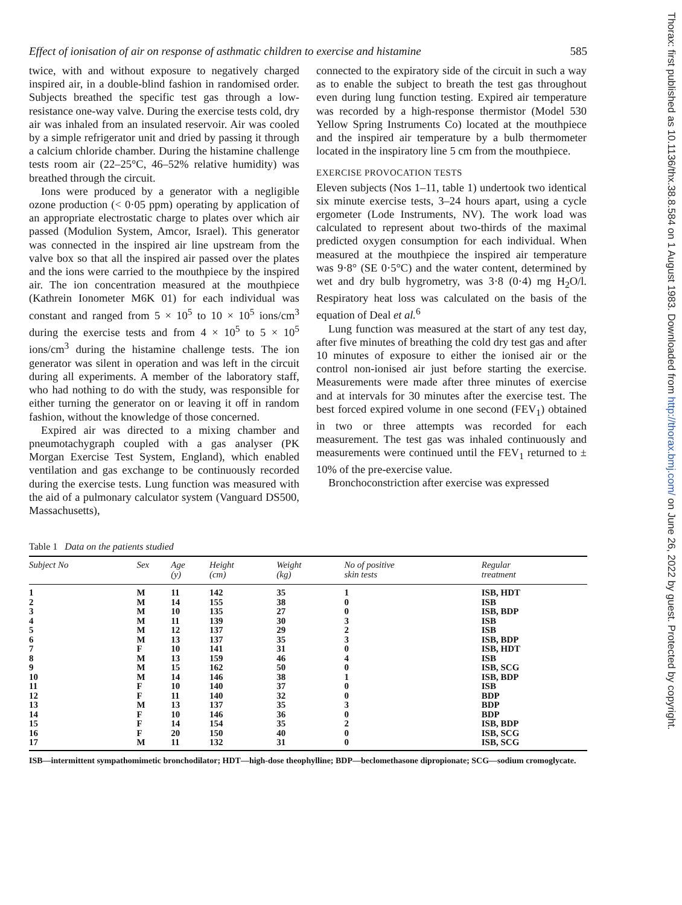Effect of ionisation of air on response of asthmatic children to exercise and histamine 585
twice, with and without exposure to negatively charged inspired air, in a double-blind fashion in randomised order. Subjects breathed the specific test gas through a low-resistance one-way valve. During the exercise tests cold, dry air was inhaled from an insulated reservoir. Air was cooled by a simple refrigerator unit and dried by passing it through a calcium chloride chamber. During the histamine challenge tests room air (22–25°C, 46–52% relative humidity) was breathed through the circuit.
Ions were produced by a generator with a negligible ozone production (< 0·05 ppm) operating by application of an appropriate electrostatic charge to plates over which air passed (Modulion System, Amcor, Israel). This generator was connected in the inspired air line upstream from the valve box so that all the inspired air passed over the plates and the ions were carried to the mouthpiece by the inspired air. The ion concentration measured at the mouthpiece (Kathrein Ionometer M6K 01) for each individual was constant and ranged from 5 × 10<sup>5</sup> to 10 × 10<sup>5</sup> ions/cm<sup>3</sup> during the exercise tests and from 4 × 10<sup>5</sup> to 5 × 10<sup>5</sup> ions/cm<sup>3</sup> during the histamine challenge tests. The ion generator was silent in operation and was left in the circuit during all experiments. A member of the laboratory staff, who had nothing to do with the study, was responsible for either turning the generator on or leaving it off in random fashion, without the knowledge of those concerned.
Expired air was directed to a mixing chamber and pneumotachygraph coupled with a gas analyser (PK Morgan Exercise Test System, England), which enabled ventilation and gas exchange to be continuously recorded during the exercise tests. Lung function was measured with the aid of a pulmonary calculator system (Vanguard DS500, Massachusetts),
connected to the expiratory side of the circuit in such a way as to enable the subject to breath the test gas throughout even during lung function testing. Expired air temperature was recorded by a high-response thermistor (Model 530 Yellow Spring Instruments Co) located at the mouthpiece and the inspired air temperature by a bulb thermometer located in the inspiratory line 5 cm from the mouthpiece.
EXERCISE PROVOCATION TESTS
Eleven subjects (Nos 1–11, table 1) undertook two identical six minute exercise tests, 3–24 hours apart, using a cycle ergometer (Lode Instruments, NV). The work load was calculated to represent about two-thirds of the maximal predicted oxygen consumption for each individual. When measured at the mouthpiece the inspired air temperature was 9·8° (SE 0·5°C) and the water content, determined by wet and dry bulb hygrometry, was 3·8 (0·4) mg H<sub>2</sub>O/l. Respiratory heat loss was calculated on the basis of the equation of Deal et al.<sup>6</sup>
Lung function was measured at the start of any test day, after five minutes of breathing the cold dry test gas and after 10 minutes of exposure to either the ionised air or the control non-ionised air just before starting the exercise. Measurements were made after three minutes of exercise and at intervals for 30 minutes after the exercise test. The best forced expired volume in one second (FEV<sub>1</sub>) obtained in two or three attempts was recorded for each measurement. The test gas was inhaled continuously and measurements were continued until the FEV<sub>1</sub> returned to ± 10% of the pre-exercise value.
Bronchoconstriction after exercise was expressed
Table 1 Data on the patients studied
| Subject No | Sex | Age (y) | Height (cm) | Weight (kg) | No of positive skin tests | Regular treatment |
| --- | --- | --- | --- | --- | --- | --- |
| 1 | M | 11 | 142 | 35 | 1 | ISB, HDT |
| 2 | M | 14 | 155 | 38 | 0 | ISB |
| 3 | M | 10 | 135 | 27 | 0 | ISB, BDP |
| 4 | M | 11 | 139 | 30 | 3 | ISB |
| 5 | M | 12 | 137 | 29 | 2 | ISB |
| 6 | M | 13 | 137 | 35 | 3 | ISB, BDP |
| 7 | F | 10 | 141 | 31 | 0 | ISB, HDT |
| 8 | M | 13 | 159 | 46 | 4 | ISB |
| 9 | M | 15 | 162 | 50 | 0 | ISB, SCG |
| 10 | M | 14 | 146 | 38 | 1 | ISB, BDP |
| 11 | F | 10 | 140 | 37 | 0 | ISB |
| 12 | F | 11 | 140 | 32 | 0 | BDP |
| 13 | M | 13 | 137 | 35 | 3 | BDP |
| 14 | F | 10 | 146 | 36 | 0 | BDP |
| 15 | F | 14 | 154 | 35 | 2 | ISB, BDP |
| 16 | F | 20 | 150 | 40 | 0 | ISB, SCG |
| 17 | M | 11 | 132 | 31 | 0 | ISB, SCG |
ISB—intermittent sympathomimetic bronchodilator; HDT—high-dose theophylline; BDP—beclomethasone dipropionate; SCG—sodium cromoglycate.
Thorax: first published as 10.1136/thx.38.8.584 on 1 August 1983. Downloaded from http://thorax.bmj.com/ on June 26, 2022 by guest. Protected by copyright.